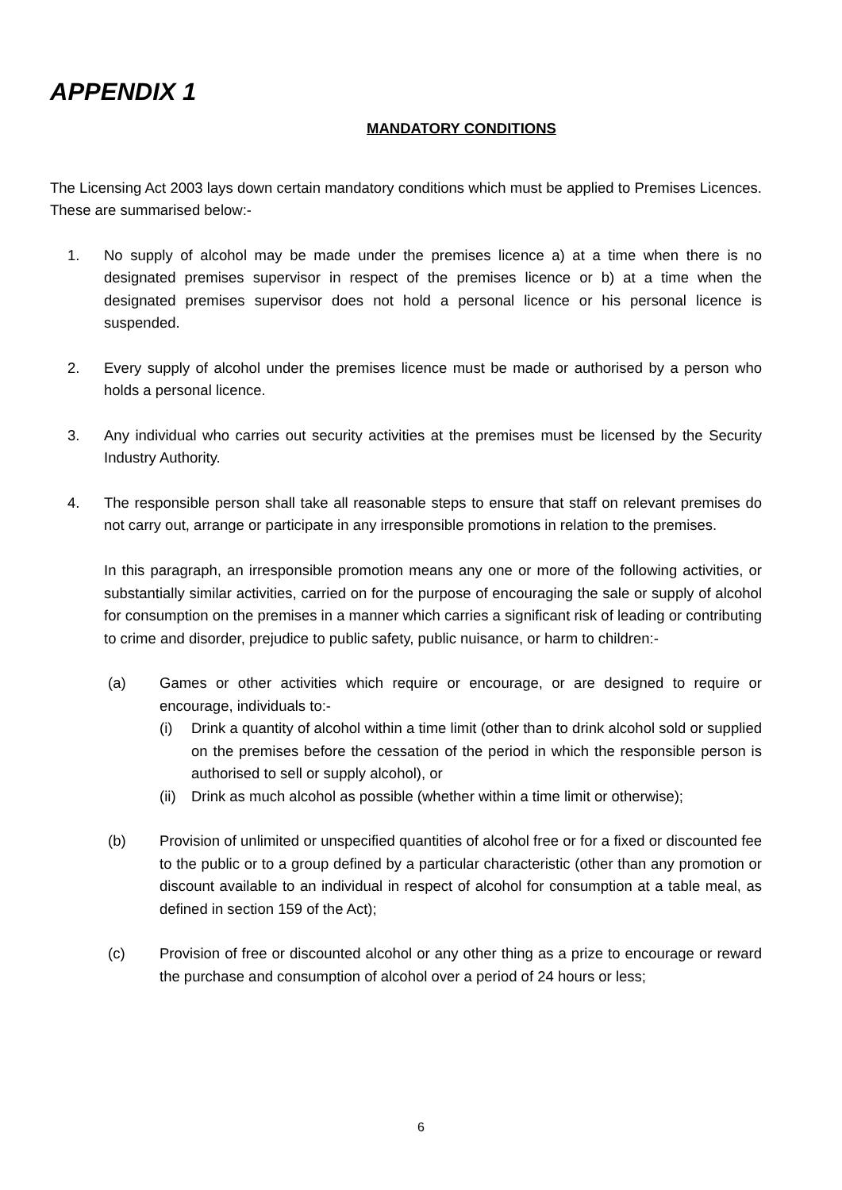APPENDIX 1
MANDATORY CONDITIONS
The Licensing Act 2003 lays down certain mandatory conditions which must be applied to Premises Licences. These are summarised below:-
1. No supply of alcohol may be made under the premises licence a) at a time when there is no designated premises supervisor in respect of the premises licence or b) at a time when the designated premises supervisor does not hold a personal licence or his personal licence is suspended.
2. Every supply of alcohol under the premises licence must be made or authorised by a person who holds a personal licence.
3. Any individual who carries out security activities at the premises must be licensed by the Security Industry Authority.
4. The responsible person shall take all reasonable steps to ensure that staff on relevant premises do not carry out, arrange or participate in any irresponsible promotions in relation to the premises.
In this paragraph, an irresponsible promotion means any one or more of the following activities, or substantially similar activities, carried on for the purpose of encouraging the sale or supply of alcohol for consumption on the premises in a manner which carries a significant risk of leading or contributing to crime and disorder, prejudice to public safety, public nuisance, or harm to children:-
(a) Games or other activities which require or encourage, or are designed to require or encourage, individuals to:-
(i) Drink a quantity of alcohol within a time limit (other than to drink alcohol sold or supplied on the premises before the cessation of the period in which the responsible person is authorised to sell or supply alcohol), or
(ii)
Drink as much alcohol as possible (whether within a time limit or otherwise);
(b) Provision of unlimited or unspecified quantities of alcohol free or for a fixed or discounted fee to the public or to a group defined by a particular characteristic (other than any promotion or discount available to an individual in respect of alcohol for consumption at a table meal, as defined in section 159 of the Act);
(c) Provision of free or discounted alcohol or any other thing as a prize to encourage or reward the purchase and consumption of alcohol over a period of 24 hours or less;
6